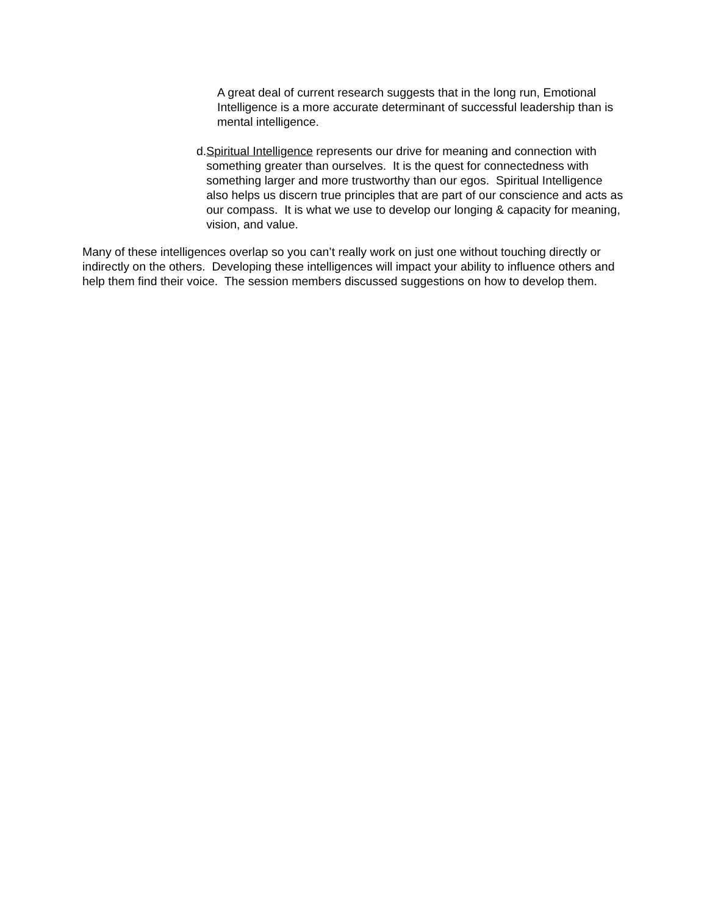A great deal of current research suggests that in the long run, Emotional Intelligence is a more accurate determinant of successful leadership than is mental intelligence.
d. Spiritual Intelligence represents our drive for meaning and connection with something greater than ourselves. It is the quest for connectedness with something larger and more trustworthy than our egos. Spiritual Intelligence also helps us discern true principles that are part of our conscience and acts as our compass. It is what we use to develop our longing & capacity for meaning, vision, and value.
Many of these intelligences overlap so you can’t really work on just one without touching directly or indirectly on the others. Developing these intelligences will impact your ability to influence others and help them find their voice. The session members discussed suggestions on how to develop them.